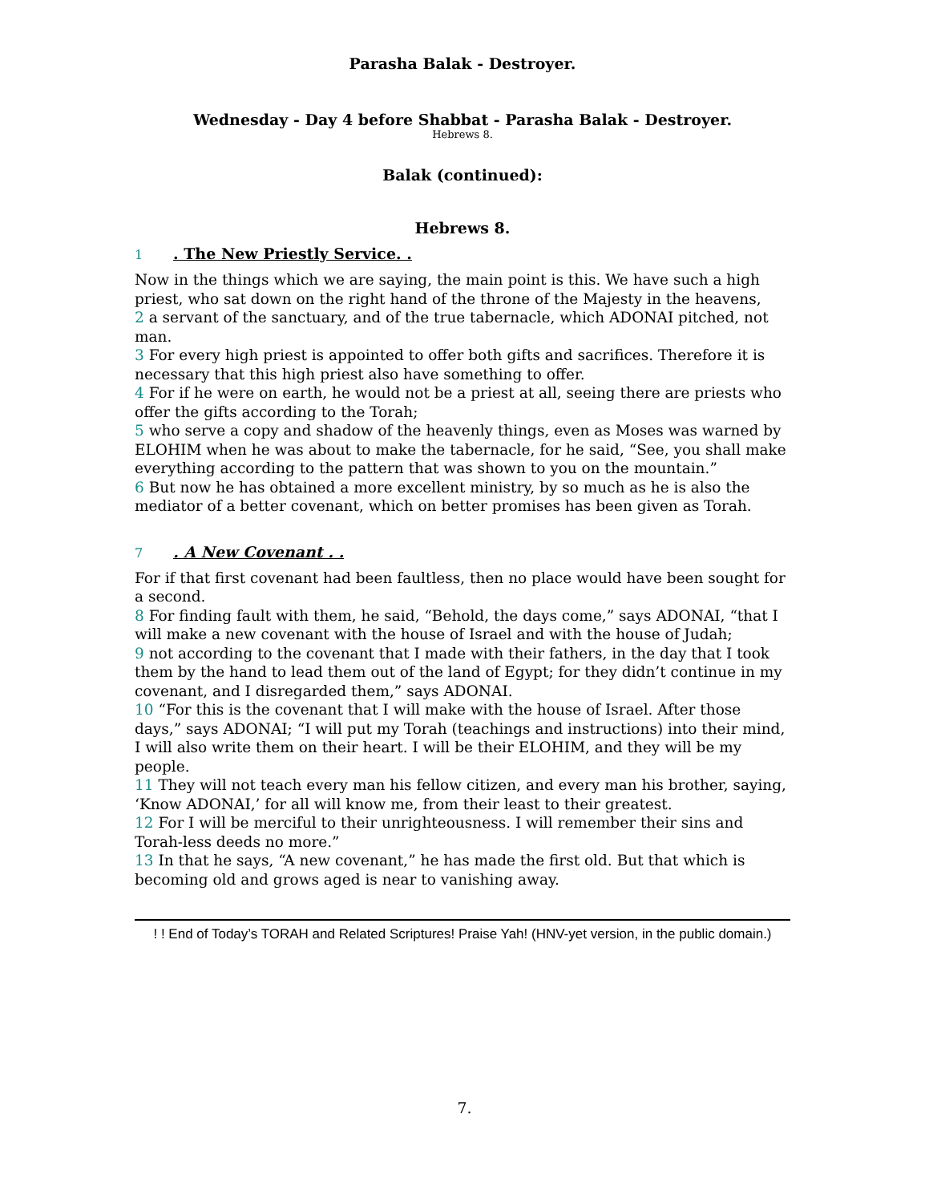Parasha Balak - Destroyer.
Wednesday - Day 4 before Shabbat - Parasha Balak - Destroyer.
Hebrews 8.
Balak (continued):
Hebrews 8.
1. The New Priestly Service. .
Now in the things which we are saying, the main point is this. We have such a high priest, who sat down on the right hand of the throne of the Majesty in the heavens,
2 a servant of the sanctuary, and of the true tabernacle, which ADONAI pitched, not man.
3 For every high priest is appointed to offer both gifts and sacrifices. Therefore it is necessary that this high priest also have something to offer.
4 For if he were on earth, he would not be a priest at all, seeing there are priests who offer the gifts according to the Torah;
5 who serve a copy and shadow of the heavenly things, even as Moses was warned by ELOHIM when he was about to make the tabernacle, for he said, “See, you shall make everything according to the pattern that was shown to you on the mountain.”
6 But now he has obtained a more excellent ministry, by so much as he is also the mediator of a better covenant, which on better promises has been given as Torah.
7. A New Covenant . .
For if that first covenant had been faultless, then no place would have been sought for a second.
8 For finding fault with them, he said, “Behold, the days come,” says ADONAI, “that I will make a new covenant with the house of Israel and with the house of Judah;
9 not according to the covenant that I made with their fathers, in the day that I took them by the hand to lead them out of the land of Egypt; for they didn’t continue in my covenant, and I disregarded them,” says ADONAI.
10 “For this is the covenant that I will make with the house of Israel. After those days,” says ADONAI; “I will put my Torah (teachings and instructions) into their mind, I will also write them on their heart. I will be their ELOHIM, and they will be my people.
11 They will not teach every man his fellow citizen, and every man his brother, saying, ‘Know ADONAI,’ for all will know me, from their least to their greatest.
12 For I will be merciful to their unrighteousness. I will remember their sins and Torah-less deeds no more.”
13 In that he says, “A new covenant,” he has made the first old. But that which is becoming old and grows aged is near to vanishing away.
! ! End of Today’s TORAH and Related Scriptures! Praise Yah! (HNV-yet version, in the public domain.)
7.